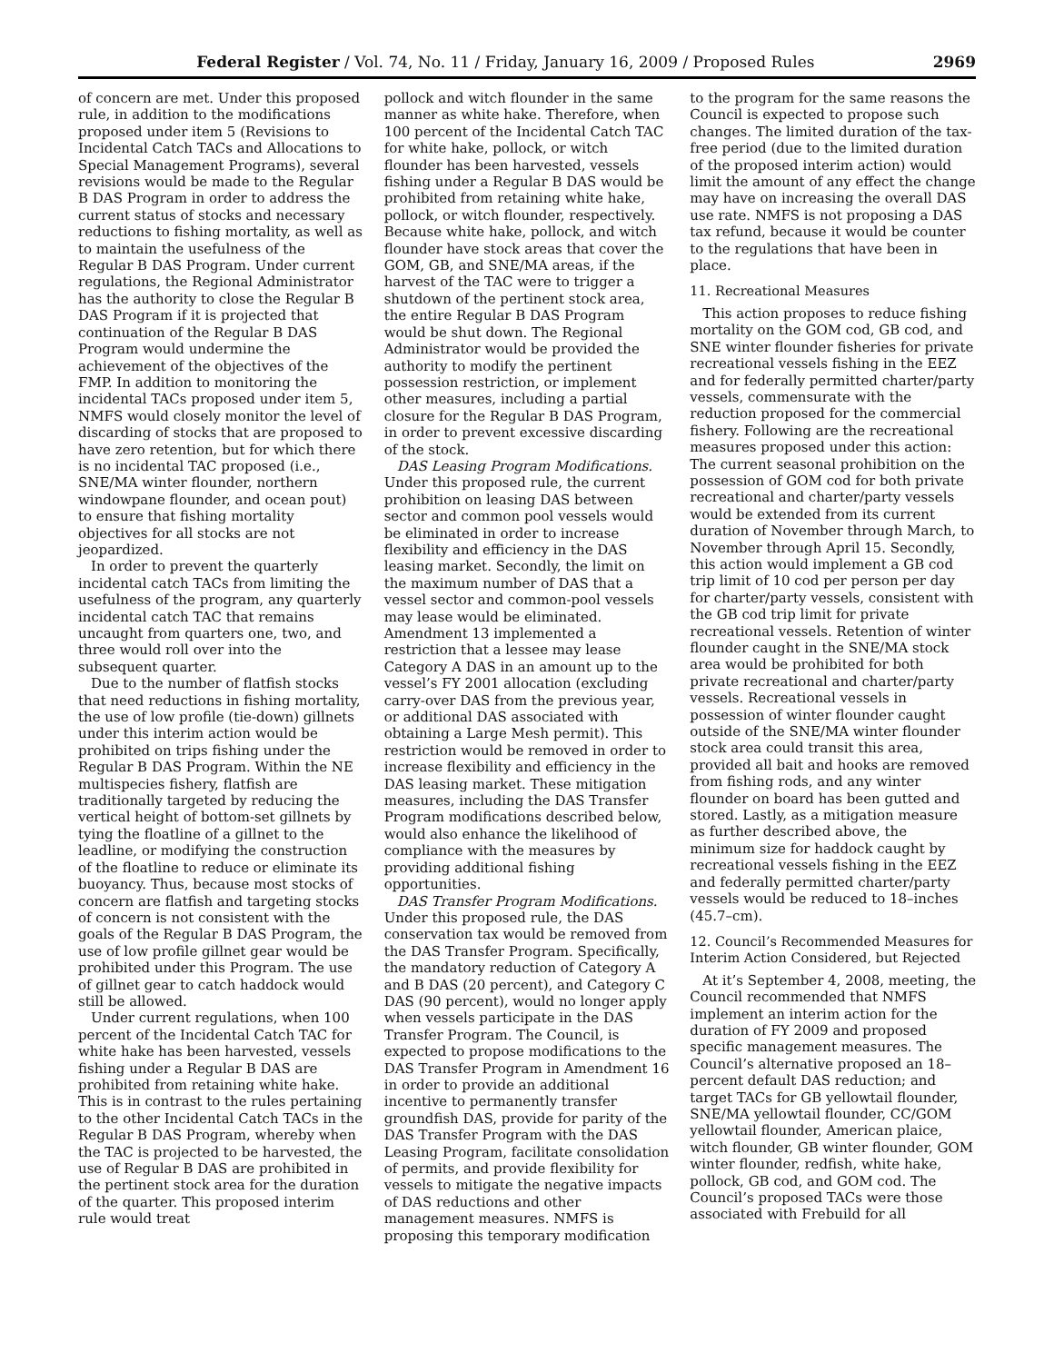Federal Register / Vol. 74, No. 11 / Friday, January 16, 2009 / Proposed Rules 2969
of concern are met. Under this proposed rule, in addition to the modifications proposed under item 5 (Revisions to Incidental Catch TACs and Allocations to Special Management Programs), several revisions would be made to the Regular B DAS Program in order to address the current status of stocks and necessary reductions to fishing mortality, as well as to maintain the usefulness of the Regular B DAS Program. Under current regulations, the Regional Administrator has the authority to close the Regular B DAS Program if it is projected that continuation of the Regular B DAS Program would undermine the achievement of the objectives of the FMP. In addition to monitoring the incidental TACs proposed under item 5, NMFS would closely monitor the level of discarding of stocks that are proposed to have zero retention, but for which there is no incidental TAC proposed (i.e., SNE/MA winter flounder, northern windowpane flounder, and ocean pout) to ensure that fishing mortality objectives for all stocks are not jeopardized.
In order to prevent the quarterly incidental catch TACs from limiting the usefulness of the program, any quarterly incidental catch TAC that remains uncaught from quarters one, two, and three would roll over into the subsequent quarter.
Due to the number of flatfish stocks that need reductions in fishing mortality, the use of low profile (tie-down) gillnets under this interim action would be prohibited on trips fishing under the Regular B DAS Program. Within the NE multispecies fishery, flatfish are traditionally targeted by reducing the vertical height of bottom-set gillnets by tying the floatline of a gillnet to the leadline, or modifying the construction of the floatline to reduce or eliminate its buoyancy. Thus, because most stocks of concern are flatfish and targeting stocks of concern is not consistent with the goals of the Regular B DAS Program, the use of low profile gillnet gear would be prohibited under this Program. The use of gillnet gear to catch haddock would still be allowed.
Under current regulations, when 100 percent of the Incidental Catch TAC for white hake has been harvested, vessels fishing under a Regular B DAS are prohibited from retaining white hake. This is in contrast to the rules pertaining to the other Incidental Catch TACs in the Regular B DAS Program, whereby when the TAC is projected to be harvested, the use of Regular B DAS are prohibited in the pertinent stock area for the duration of the quarter. This proposed interim rule would treat
pollock and witch flounder in the same manner as white hake. Therefore, when 100 percent of the Incidental Catch TAC for white hake, pollock, or witch flounder has been harvested, vessels fishing under a Regular B DAS would be prohibited from retaining white hake, pollock, or witch flounder, respectively. Because white hake, pollock, and witch flounder have stock areas that cover the GOM, GB, and SNE/MA areas, if the harvest of the TAC were to trigger a shutdown of the pertinent stock area, the entire Regular B DAS Program would be shut down. The Regional Administrator would be provided the authority to modify the pertinent possession restriction, or implement other measures, including a partial closure for the Regular B DAS Program, in order to prevent excessive discarding of the stock.
DAS Leasing Program Modifications. Under this proposed rule, the current prohibition on leasing DAS between sector and common pool vessels would be eliminated in order to increase flexibility and efficiency in the DAS leasing market. Secondly, the limit on the maximum number of DAS that a vessel sector and common-pool vessels may lease would be eliminated. Amendment 13 implemented a restriction that a lessee may lease Category A DAS in an amount up to the vessel’s FY 2001 allocation (excluding carry-over DAS from the previous year, or additional DAS associated with obtaining a Large Mesh permit). This restriction would be removed in order to increase flexibility and efficiency in the DAS leasing market. These mitigation measures, including the DAS Transfer Program modifications described below, would also enhance the likelihood of compliance with the measures by providing additional fishing opportunities.
DAS Transfer Program Modifications. Under this proposed rule, the DAS conservation tax would be removed from the DAS Transfer Program. Specifically, the mandatory reduction of Category A and B DAS (20 percent), and Category C DAS (90 percent), would no longer apply when vessels participate in the DAS Transfer Program. The Council, is expected to propose modifications to the DAS Transfer Program in Amendment 16 in order to provide an additional incentive to permanently transfer groundfish DAS, provide for parity of the DAS Transfer Program with the DAS Leasing Program, facilitate consolidation of permits, and provide flexibility for vessels to mitigate the negative impacts of DAS reductions and other management measures. NMFS is proposing this temporary modification
to the program for the same reasons the Council is expected to propose such changes. The limited duration of the tax-free period (due to the limited duration of the proposed interim action) would limit the amount of any effect the change may have on increasing the overall DAS use rate. NMFS is not proposing a DAS tax refund, because it would be counter to the regulations that have been in place.
11. Recreational Measures
This action proposes to reduce fishing mortality on the GOM cod, GB cod, and SNE winter flounder fisheries for private recreational vessels fishing in the EEZ and for federally permitted charter/party vessels, commensurate with the reduction proposed for the commercial fishery. Following are the recreational measures proposed under this action: The current seasonal prohibition on the possession of GOM cod for both private recreational and charter/party vessels would be extended from its current duration of November through March, to November through April 15. Secondly, this action would implement a GB cod trip limit of 10 cod per person per day for charter/party vessels, consistent with the GB cod trip limit for private recreational vessels. Retention of winter flounder caught in the SNE/MA stock area would be prohibited for both private recreational and charter/party vessels. Recreational vessels in possession of winter flounder caught outside of the SNE/MA winter flounder stock area could transit this area, provided all bait and hooks are removed from fishing rods, and any winter flounder on board has been gutted and stored. Lastly, as a mitigation measure as further described above, the minimum size for haddock caught by recreational vessels fishing in the EEZ and federally permitted charter/party vessels would be reduced to 18–inches (45.7–cm).
12. Council’s Recommended Measures for Interim Action Considered, but Rejected
At it’s September 4, 2008, meeting, the Council recommended that NMFS implement an interim action for the duration of FY 2009 and proposed specific management measures. The Council’s alternative proposed an 18–percent default DAS reduction; and target TACs for GB yellowtail flounder, SNE/MA yellowtail flounder, CC/GOM yellowtail flounder, American plaice, witch flounder, GB winter flounder, GOM winter flounder, redfish, white hake, pollock, GB cod, and GOM cod. The Council’s proposed TACs were those associated with Frebuild for all